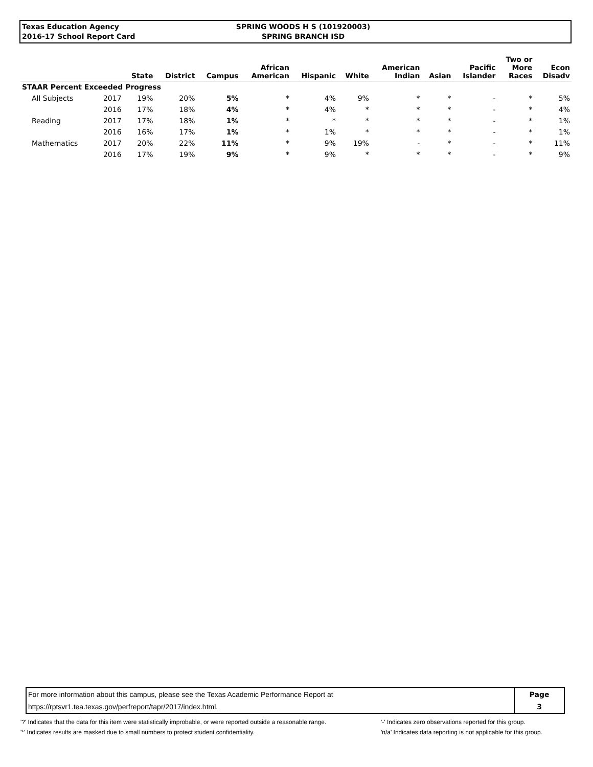Texas Education Agency
2016-17 School Report Card
SPRING WOODS H S (101920003)
SPRING BRANCH ISD
| | | State | District | Campus | African American | Hispanic | White | American Indian | Asian | Pacific Islander | Two or More Races | Econ Disadv |
| --- | --- | --- | --- | --- | --- | --- | --- | --- | --- | --- | --- | --- |
| STAAR Percent Exceeded Progress | | | | | | | | | | | | |
| All Subjects | 2017 | 19% | 20% | 5% | * | 4% | 9% | * | * | - | * | 5% |
| | 2016 | 17% | 18% | 4% | * | 4% | * | * | * | - | * | 4% |
| Reading | 2017 | 17% | 18% | 1% | * | * | * | * | * | - | * | 1% |
| | 2016 | 16% | 17% | 1% | * | 1% | * | * | * | - | * | 1% |
| Mathematics | 2017 | 20% | 22% | 11% | * | 9% | 19% | - | * | - | * | 11% |
| | 2016 | 17% | 19% | 9% | * | 9% | * | * | * | - | * | 9% |
| For more information about this campus, please see the Texas Academic Performance Report at | Page |
| https://rptsvr1.tea.texas.gov/perfreport/tapr/2017/index.html. | 3 |
'?' Indicates that the data for this item were statistically improbable, or were reported outside a reasonable range.
'*' Indicates results are masked due to small numbers to protect student confidentiality.
'-' Indicates zero observations reported for this group.
'n/a' Indicates data reporting is not applicable for this group.